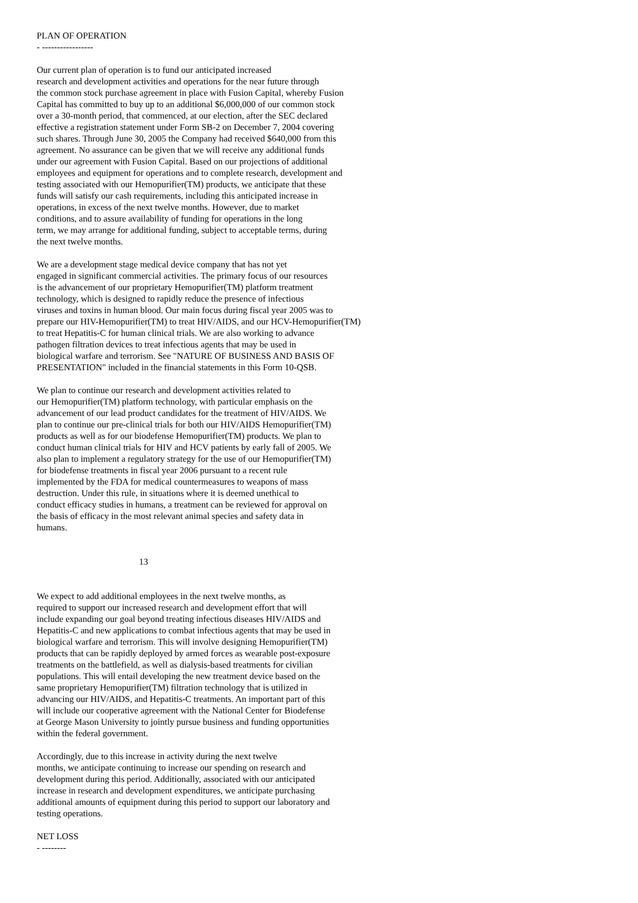PLAN OF OPERATION - -----------------
Our current plan of operation is to fund our anticipated increased research and development activities and operations for the near future through the common stock purchase agreement in place with Fusion Capital, whereby Fusion Capital has committed to buy up to an additional $6,000,000 of our common stock over a 30-month period, that commenced, at our election, after the SEC declared effective a registration statement under Form SB-2 on December 7, 2004 covering such shares. Through June 30, 2005 the Company had received $640,000 from this agreement. No assurance can be given that we will receive any additional funds under our agreement with Fusion Capital. Based on our projections of additional employees and equipment for operations and to complete research, development and testing associated with our Hemopurifier(TM) products, we anticipate that these funds will satisfy our cash requirements, including this anticipated increase in operations, in excess of the next twelve months. However, due to market conditions, and to assure availability of funding for operations in the long term, we may arrange for additional funding, subject to acceptable terms, during the next twelve months.
We are a development stage medical device company that has not yet engaged in significant commercial activities. The primary focus of our resources is the advancement of our proprietary Hemopurifier(TM) platform treatment technology, which is designed to rapidly reduce the presence of infectious viruses and toxins in human blood. Our main focus during fiscal year 2005 was to prepare our HIV-Hemopurifier(TM) to treat HIV/AIDS, and our HCV-Hemopurifier(TM) to treat Hepatitis-C for human clinical trials. We are also working to advance pathogen filtration devices to treat infectious agents that may be used in biological warfare and terrorism. See "NATURE OF BUSINESS AND BASIS OF PRESENTATION" included in the financial statements in this Form 10-QSB.
We plan to continue our research and development activities related to our Hemopurifier(TM) platform technology, with particular emphasis on the advancement of our lead product candidates for the treatment of HIV/AIDS. We plan to continue our pre-clinical trials for both our HIV/AIDS Hemopurifier(TM) products as well as for our biodefense Hemopurifier(TM) products. We plan to conduct human clinical trials for HIV and HCV patients by early fall of 2005. We also plan to implement a regulatory strategy for the use of our Hemopurifier(TM) for biodefense treatments in fiscal year 2006 pursuant to a recent rule implemented by the FDA for medical countermeasures to weapons of mass destruction. Under this rule, in situations where it is deemed unethical to conduct efficacy studies in humans, a treatment can be reviewed for approval on the basis of efficacy in the most relevant animal species and safety data in humans.
13
We expect to add additional employees in the next twelve months, as required to support our increased research and development effort that will include expanding our goal beyond treating infectious diseases HIV/AIDS and Hepatitis-C and new applications to combat infectious agents that may be used in biological warfare and terrorism. This will involve designing Hemopurifier(TM) products that can be rapidly deployed by armed forces as wearable post-exposure treatments on the battlefield, as well as dialysis-based treatments for civilian populations. This will entail developing the new treatment device based on the same proprietary Hemopurifier(TM) filtration technology that is utilized in advancing our HIV/AIDS, and Hepatitis-C treatments. An important part of this will include our cooperative agreement with the National Center for Biodefense at George Mason University to jointly pursue business and funding opportunities within the federal government.
Accordingly, due to this increase in activity during the next twelve months, we anticipate continuing to increase our spending on research and development during this period. Additionally, associated with our anticipated increase in research and development expenditures, we anticipate purchasing additional amounts of equipment during this period to support our laboratory and testing operations.
NET LOSS - --------